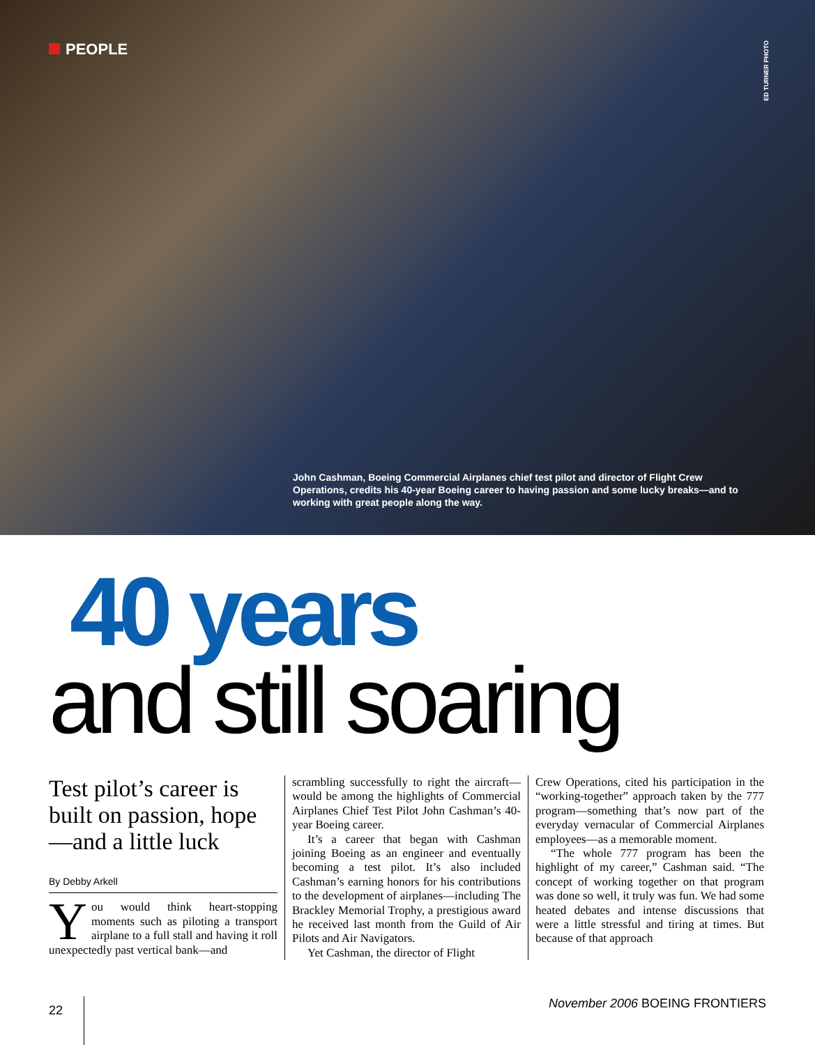PEOPLE
ED TURNER PHOTO
John Cashman, Boeing Commercial Airplanes chief test pilot and director of Flight Crew Operations, credits his 40-year Boeing career to having passion and some lucky breaks—and to working with great people along the way.
40 years
and still soaring
Test pilot’s career is built on passion, hope —and a little luck
By Debby Arkell
You would think heart-stopping moments such as piloting a transport airplane to a full stall and having it roll unexpectedly past vertical bank—and
scrambling successfully to right the aircraft—would be among the highlights of Commercial Airplanes Chief Test Pilot John Cashman’s 40-year Boeing career.
It’s a career that began with Cashman joining Boeing as an engineer and eventually becoming a test pilot. It’s also included Cashman’s earning honors for his contributions to the development of airplanes—including The Brackley Memorial Trophy, a prestigious award he received last month from the Guild of Air Pilots and Air Navigators.
Yet Cashman, the director of Flight
Crew Operations, cited his participation in the “working-together” approach taken by the 777 program—something that’s now part of the everyday vernacular of Commercial Airplanes employees—as a memorable moment.
“The whole 777 program has been the highlight of my career,” Cashman said. “The concept of working together on that program was done so well, it truly was fun. We had some heated debates and intense discussions that were a little stressful and tiring at times. But because of that approach
22
November 2006 BOEING FRONTIERS